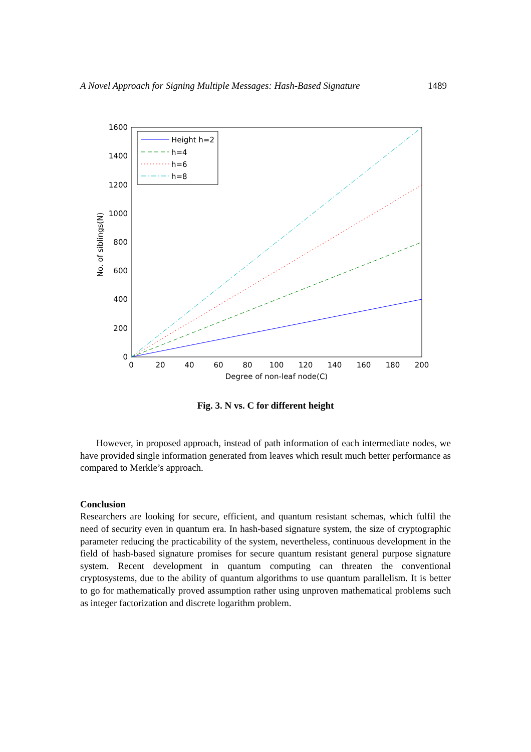A Novel Approach for Signing Multiple Messages: Hash-Based Signature 1489
1600
1400
1200
1000
800
600
400
200
0
0
20
40
60
80
100
120
140
160
180
200
Degree of non-leaf node(C)
No. of siblings(N)
Height h=2
h=4
h=6
h=8
Fig. 3. N vs. C for different height
However, in proposed approach, instead of path information of each intermediate nodes, we have provided single information generated from leaves which result much better performance as compared to Merkle’s approach.
Conclusion
Researchers are looking for secure, efficient, and quantum resistant schemas, which fulfil the need of security even in quantum era. In hash-based signature system, the size of cryptographic parameter reducing the practicability of the system, nevertheless, continuous development in the field of hash-based signature promises for secure quantum resistant general purpose signature system. Recent development in quantum computing can threaten the conventional cryptosystems, due to the ability of quantum algorithms to use quantum parallelism. It is better to go for mathematically proved assumption rather using unproven mathematical problems such as integer factorization and discrete logarithm problem.